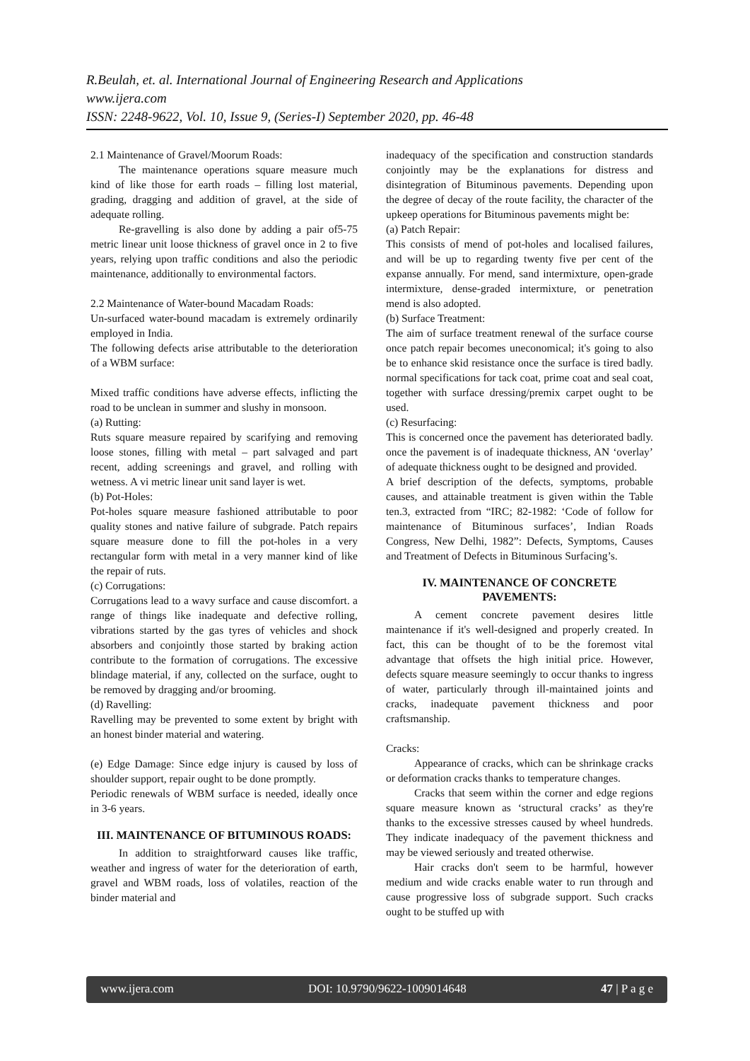R.Beulah, et. al. International Journal of Engineering Research and Applications
www.ijera.com
ISSN: 2248-9622, Vol. 10, Issue 9, (Series-I) September 2020, pp. 46-48
2.1 Maintenance of Gravel/Moorum Roads:
The maintenance operations square measure much kind of like those for earth roads – filling lost material, grading, dragging and addition of gravel, at the side of adequate rolling.
Re-gravelling is also done by adding a pair of5-75 metric linear unit loose thickness of gravel once in 2 to five years, relying upon traffic conditions and also the periodic maintenance, additionally to environmental factors.
2.2 Maintenance of Water-bound Macadam Roads:
Un-surfaced water-bound macadam is extremely ordinarily employed in India.
The following defects arise attributable to the deterioration of a WBM surface:
Mixed traffic conditions have adverse effects, inflicting the road to be unclean in summer and slushy in monsoon.
(a) Rutting:
Ruts square measure repaired by scarifying and removing loose stones, filling with metal – part salvaged and part recent, adding screenings and gravel, and rolling with wetness. A vi metric linear unit sand layer is wet.
(b) Pot-Holes:
Pot-holes square measure fashioned attributable to poor quality stones and native failure of subgrade. Patch repairs square measure done to fill the pot-holes in a very rectangular form with metal in a very manner kind of like the repair of ruts.
(c) Corrugations:
Corrugations lead to a wavy surface and cause discomfort. a range of things like inadequate and defective rolling, vibrations started by the gas tyres of vehicles and shock absorbers and conjointly those started by braking action contribute to the formation of corrugations. The excessive blindage material, if any, collected on the surface, ought to be removed by dragging and/or brooming.
(d) Ravelling:
Ravelling may be prevented to some extent by bright with an honest binder material and watering.
(e) Edge Damage: Since edge injury is caused by loss of shoulder support, repair ought to be done promptly.
Periodic renewals of WBM surface is needed, ideally once in 3-6 years.
III. MAINTENANCE OF BITUMINOUS ROADS:
In addition to straightforward causes like traffic, weather and ingress of water for the deterioration of earth, gravel and WBM roads, loss of volatiles, reaction of the binder material and
inadequacy of the specification and construction standards conjointly may be the explanations for distress and disintegration of Bituminous pavements. Depending upon the degree of decay of the route facility, the character of the upkeep operations for Bituminous pavements might be:
(a) Patch Repair:
This consists of mend of pot-holes and localised failures, and will be up to regarding twenty five per cent of the expanse annually. For mend, sand intermixture, open-grade intermixture, dense-graded intermixture, or penetration mend is also adopted.
(b) Surface Treatment:
The aim of surface treatment renewal of the surface course once patch repair becomes uneconomical; it's going to also be to enhance skid resistance once the surface is tired badly. normal specifications for tack coat, prime coat and seal coat, together with surface dressing/premix carpet ought to be used.
(c) Resurfacing:
This is concerned once the pavement has deteriorated badly. once the pavement is of inadequate thickness, AN ‘overlay’ of adequate thickness ought to be designed and provided.
A brief description of the defects, symptoms, probable causes, and attainable treatment is given within the Table ten.3, extracted from “IRC; 82-1982: ‘Code of follow for maintenance of Bituminous surfaces’, Indian Roads Congress, New Delhi, 1982”: Defects, Symptoms, Causes and Treatment of Defects in Bituminous Surfacing’s.
IV. MAINTENANCE OF CONCRETE PAVEMENTS:
A cement concrete pavement desires little maintenance if it's well-designed and properly created. In fact, this can be thought of to be the foremost vital advantage that offsets the high initial price. However, defects square measure seemingly to occur thanks to ingress of water, particularly through ill-maintained joints and cracks, inadequate pavement thickness and poor craftsmanship.
Cracks:
Appearance of cracks, which can be shrinkage cracks or deformation cracks thanks to temperature changes.
Cracks that seem within the corner and edge regions square measure known as ‘structural cracks’ as they're thanks to the excessive stresses caused by wheel hundreds. They indicate inadequacy of the pavement thickness and may be viewed seriously and treated otherwise.
Hair cracks don't seem to be harmful, however medium and wide cracks enable water to run through and cause progressive loss of subgrade support. Such cracks ought to be stuffed up with
www.ijera.com DOI: 10.9790/9622-1009014648 47 | P a g e